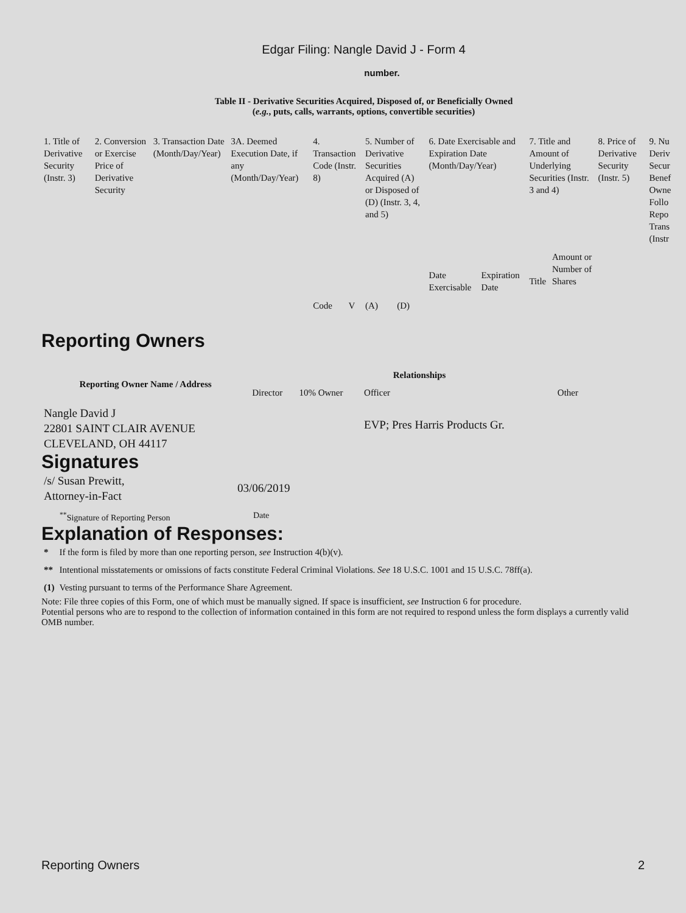Edgar Filing: Nangle David J - Form 4
number.
Table II - Derivative Securities Acquired, Disposed of, or Beneficially Owned
(e.g., puts, calls, warrants, options, convertible securities)
| 1. Title of Derivative Security (Instr. 3) | 2. Conversion or Exercise Price of Derivative Security | 3. Transaction Date (Month/Day/Year) | 3A. Deemed Execution Date, if any (Month/Day/Year) | 4. Transaction Code (Instr. 8) | | 5. Number of Derivative Securities Acquired (A) or Disposed of (D) (Instr. 3, 4, and 5) | | 6. Date Exercisable and Expiration Date (Month/Day/Year) | | 7. Title and Amount of Underlying Securities (Instr. 3 and 4) | | 8. Price of Derivative Security (Instr. 5) | 9. Nu Deriv Secur Benef Owne Follo Repo Trans (Instr |
| | | | | Code | V | (A) | (D) | Date Exercisable | Expiration Date | Title | Amount or Number of Shares | | |
Reporting Owners
| Reporting Owner Name / Address | Relationships | | | |
| --- | --- | --- | --- | --- |
| | Director | 10% Owner | Officer | Other |
| Nangle David J 22801 SAINT CLAIR AVENUE CLEVELAND, OH 44117 | | | EVP; Pres Harris Products Gr. | |
Signatures
| /s/ Susan Prewitt, Attorney-in-Fact | 03/06/2019 |
| <sup>**</sup> Signature of Reporting Person | Date |
Explanation of Responses:
| * | If the form is filed by more than one reporting person, see Instruction 4(b)(v). |
| ** | Intentional misstatements or omissions of facts constitute Federal Criminal Violations. See 18 U.S.C. 1001 and 15 U.S.C. 78ff(a). |
| (1) | Vesting pursuant to terms of the Performance Share Agreement. |
Note: File three copies of this Form, one of which must be manually signed. If space is insufficient, see Instruction 6 for procedure.
Potential persons who are to respond to the collection of information contained in this form are not required to respond unless the form displays a currently valid OMB number.
Reporting Owners 2